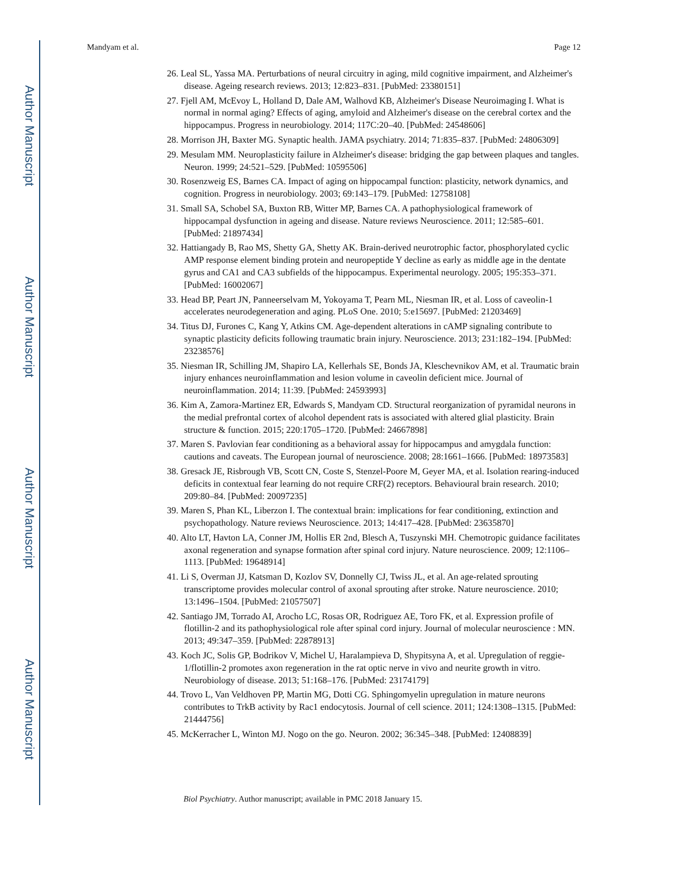Author Manuscript
Author Manuscript
Author Manuscript
Author Manuscript
Mandyam et al. Page 12
26. Leal SL, Yassa MA. Perturbations of neural circuitry in aging, mild cognitive impairment, and Alzheimer's disease. Ageing research reviews. 2013; 12:823–831. [PubMed: 23380151]
27. Fjell AM, McEvoy L, Holland D, Dale AM, Walhovd KB, Alzheimer's Disease Neuroimaging I. What is normal in normal aging? Effects of aging, amyloid and Alzheimer's disease on the cerebral cortex and the hippocampus. Progress in neurobiology. 2014; 117C:20–40. [PubMed: 24548606]
28. Morrison JH, Baxter MG. Synaptic health. JAMA psychiatry. 2014; 71:835–837. [PubMed: 24806309]
29. Mesulam MM. Neuroplasticity failure in Alzheimer's disease: bridging the gap between plaques and tangles. Neuron. 1999; 24:521–529. [PubMed: 10595506]
30. Rosenzweig ES, Barnes CA. Impact of aging on hippocampal function: plasticity, network dynamics, and cognition. Progress in neurobiology. 2003; 69:143–179. [PubMed: 12758108]
31. Small SA, Schobel SA, Buxton RB, Witter MP, Barnes CA. A pathophysiological framework of hippocampal dysfunction in ageing and disease. Nature reviews Neuroscience. 2011; 12:585–601. [PubMed: 21897434]
32. Hattiangady B, Rao MS, Shetty GA, Shetty AK. Brain-derived neurotrophic factor, phosphorylated cyclic AMP response element binding protein and neuropeptide Y decline as early as middle age in the dentate gyrus and CA1 and CA3 subfields of the hippocampus. Experimental neurology. 2005; 195:353–371. [PubMed: 16002067]
33. Head BP, Peart JN, Panneerselvam M, Yokoyama T, Pearn ML, Niesman IR, et al. Loss of caveolin-1 accelerates neurodegeneration and aging. PLoS One. 2010; 5:e15697. [PubMed: 21203469]
34. Titus DJ, Furones C, Kang Y, Atkins CM. Age-dependent alterations in cAMP signaling contribute to synaptic plasticity deficits following traumatic brain injury. Neuroscience. 2013; 231:182–194. [PubMed: 23238576]
35. Niesman IR, Schilling JM, Shapiro LA, Kellerhals SE, Bonds JA, Kleschevnikov AM, et al. Traumatic brain injury enhances neuroinflammation and lesion volume in caveolin deficient mice. Journal of neuroinflammation. 2014; 11:39. [PubMed: 24593993]
36. Kim A, Zamora-Martinez ER, Edwards S, Mandyam CD. Structural reorganization of pyramidal neurons in the medial prefrontal cortex of alcohol dependent rats is associated with altered glial plasticity. Brain structure & function. 2015; 220:1705–1720. [PubMed: 24667898]
37. Maren S. Pavlovian fear conditioning as a behavioral assay for hippocampus and amygdala function: cautions and caveats. The European journal of neuroscience. 2008; 28:1661–1666. [PubMed: 18973583]
38. Gresack JE, Risbrough VB, Scott CN, Coste S, Stenzel-Poore M, Geyer MA, et al. Isolation rearing-induced deficits in contextual fear learning do not require CRF(2) receptors. Behavioural brain research. 2010; 209:80–84. [PubMed: 20097235]
39. Maren S, Phan KL, Liberzon I. The contextual brain: implications for fear conditioning, extinction and psychopathology. Nature reviews Neuroscience. 2013; 14:417–428. [PubMed: 23635870]
40. Alto LT, Havton LA, Conner JM, Hollis ER 2nd, Blesch A, Tuszynski MH. Chemotropic guidance facilitates axonal regeneration and synapse formation after spinal cord injury. Nature neuroscience. 2009; 12:1106–1113. [PubMed: 19648914]
41. Li S, Overman JJ, Katsman D, Kozlov SV, Donnelly CJ, Twiss JL, et al. An age-related sprouting transcriptome provides molecular control of axonal sprouting after stroke. Nature neuroscience. 2010; 13:1496–1504. [PubMed: 21057507]
42. Santiago JM, Torrado AI, Arocho LC, Rosas OR, Rodriguez AE, Toro FK, et al. Expression profile of flotillin-2 and its pathophysiological role after spinal cord injury. Journal of molecular neuroscience : MN. 2013; 49:347–359. [PubMed: 22878913]
43. Koch JC, Solis GP, Bodrikov V, Michel U, Haralampieva D, Shypitsyna A, et al. Upregulation of reggie-1/flotillin-2 promotes axon regeneration in the rat optic nerve in vivo and neurite growth in vitro. Neurobiology of disease. 2013; 51:168–176. [PubMed: 23174179]
44. Trovo L, Van Veldhoven PP, Martin MG, Dotti CG. Sphingomyelin upregulation in mature neurons contributes to TrkB activity by Rac1 endocytosis. Journal of cell science. 2011; 124:1308–1315. [PubMed: 21444756]
45. McKerracher L, Winton MJ. Nogo on the go. Neuron. 2002; 36:345–348. [PubMed: 12408839]
Biol Psychiatry. Author manuscript; available in PMC 2018 January 15.